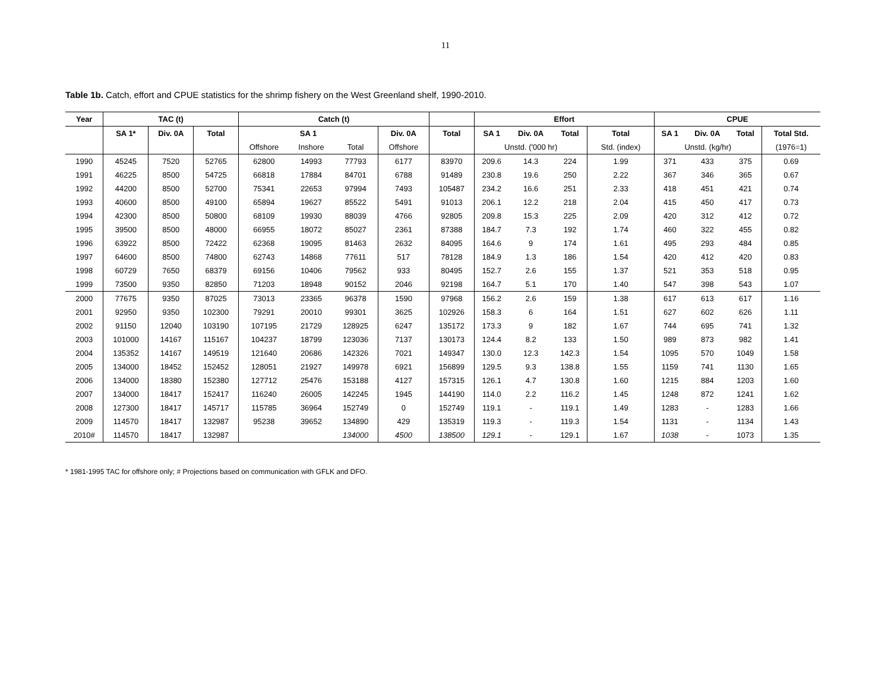11
Table 1b. Catch, effort and CPUE statistics for the shrimp fishery on the West Greenland shelf, 1990-2010.
| Year | TAC (t) | | | Catch (t) | | | | | Effort | | | | CPUE | | | |
| --- | --- | --- | --- | --- | --- | --- | --- | --- | --- | --- | --- | --- | --- | --- | --- | --- |
| | SA 1* | Div. 0A | Total | SA 1 | | | Div. 0A | Total | SA 1 | Div. 0A | Total | Total | SA 1 | Div. 0A | Total | Total Std. |
| | | | | Offshore | Inshore | Total | Offshore | | Unstd. ('000 hr) | | | Std. (index) | Unstd. (kg/hr) | | | (1976=1) |
| 1990 | 45245 | 7520 | 52765 | 62800 | 14993 | 77793 | 6177 | 83970 | 209.6 | 14.3 | 224 | 1.99 | 371 | 433 | 375 | 0.69 |
| 1991 | 46225 | 8500 | 54725 | 66818 | 17884 | 84701 | 6788 | 91489 | 230.8 | 19.6 | 250 | 2.22 | 367 | 346 | 365 | 0.67 |
| 1992 | 44200 | 8500 | 52700 | 75341 | 22653 | 97994 | 7493 | 105487 | 234.2 | 16.6 | 251 | 2.33 | 418 | 451 | 421 | 0.74 |
| 1993 | 40600 | 8500 | 49100 | 65894 | 19627 | 85522 | 5491 | 91013 | 206.1 | 12.2 | 218 | 2.04 | 415 | 450 | 417 | 0.73 |
| 1994 | 42300 | 8500 | 50800 | 68109 | 19930 | 88039 | 4766 | 92805 | 209.8 | 15.3 | 225 | 2.09 | 420 | 312 | 412 | 0.72 |
| 1995 | 39500 | 8500 | 48000 | 66955 | 18072 | 85027 | 2361 | 87388 | 184.7 | 7.3 | 192 | 1.74 | 460 | 322 | 455 | 0.82 |
| 1996 | 63922 | 8500 | 72422 | 62368 | 19095 | 81463 | 2632 | 84095 | 164.6 | 9 | 174 | 1.61 | 495 | 293 | 484 | 0.85 |
| 1997 | 64600 | 8500 | 74800 | 62743 | 14868 | 77611 | 517 | 78128 | 184.9 | 1.3 | 186 | 1.54 | 420 | 412 | 420 | 0.83 |
| 1998 | 60729 | 7650 | 68379 | 69156 | 10406 | 79562 | 933 | 80495 | 152.7 | 2.6 | 155 | 1.37 | 521 | 353 | 518 | 0.95 |
| 1999 | 73500 | 9350 | 82850 | 71203 | 18948 | 90152 | 2046 | 92198 | 164.7 | 5.1 | 170 | 1.40 | 547 | 398 | 543 | 1.07 |
| 2000 | 77675 | 9350 | 87025 | 73013 | 23365 | 96378 | 1590 | 97968 | 156.2 | 2.6 | 159 | 1.38 | 617 | 613 | 617 | 1.16 |
| 2001 | 92950 | 9350 | 102300 | 79291 | 20010 | 99301 | 3625 | 102926 | 158.3 | 6 | 164 | 1.51 | 627 | 602 | 626 | 1.11 |
| 2002 | 91150 | 12040 | 103190 | 107195 | 21729 | 128925 | 6247 | 135172 | 173.3 | 9 | 182 | 1.67 | 744 | 695 | 741 | 1.32 |
| 2003 | 101000 | 14167 | 115167 | 104237 | 18799 | 123036 | 7137 | 130173 | 124.4 | 8.2 | 133 | 1.50 | 989 | 873 | 982 | 1.41 |
| 2004 | 135352 | 14167 | 149519 | 121640 | 20686 | 142326 | 7021 | 149347 | 130.0 | 12.3 | 142.3 | 1.54 | 1095 | 570 | 1049 | 1.58 |
| 2005 | 134000 | 18452 | 152452 | 128051 | 21927 | 149978 | 6921 | 156899 | 129.5 | 9.3 | 138.8 | 1.55 | 1159 | 741 | 1130 | 1.65 |
| 2006 | 134000 | 18380 | 152380 | 127712 | 25476 | 153188 | 4127 | 157315 | 126.1 | 4.7 | 130.8 | 1.60 | 1215 | 884 | 1203 | 1.60 |
| 2007 | 134000 | 18417 | 152417 | 116240 | 26005 | 142245 | 1945 | 144190 | 114.0 | 2.2 | 116.2 | 1.45 | 1248 | 872 | 1241 | 1.62 |
| 2008 | 127300 | 18417 | 145717 | 115785 | 36964 | 152749 | 0 | 152749 | 119.1 | - | 119.1 | 1.49 | 1283 | - | 1283 | 1.66 |
| 2009 | 114570 | 18417 | 132987 | 95238 | 39652 | 134890 | 429 | 135319 | 119.3 | - | 119.3 | 1.54 | 1131 | - | 1134 | 1.43 |
| 2010# | 114570 | 18417 | 132987 | | | 134000 | 4500 | 138500 | 129.1 | - | 129.1 | 1.67 | 1038 | - | 1073 | 1.35 |
* 1981-1995 TAC for offshore only; # Projections based on communication with GFLK and DFO.